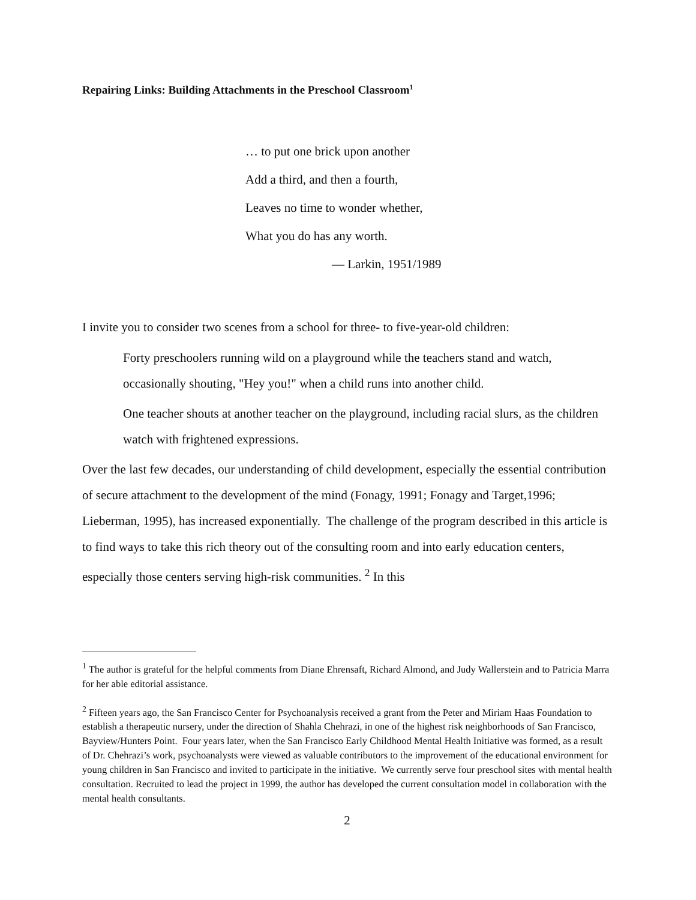Repairing Links: Building Attachments in the Preschool Classroom<sup>1</sup>
… to put one brick upon another
Add a third, and then a fourth,
Leaves no time to wonder whether,
What you do has any worth.
— Larkin, 1951/1989
I invite you to consider two scenes from a school for three- to five-year-old children:
Forty preschoolers running wild on a playground while the teachers stand and watch, occasionally shouting, "Hey you!" when a child runs into another child.
One teacher shouts at another teacher on the playground, including racial slurs, as the children watch with frightened expressions.
Over the last few decades, our understanding of child development, especially the essential contribution of secure attachment to the development of the mind (Fonagy, 1991; Fonagy and Target,1996; Lieberman, 1995), has increased exponentially. The challenge of the program described in this article is to find ways to take this rich theory out of the consulting room and into early education centers, especially those centers serving high-risk communities. <sup>2</sup> In this
<sup>1</sup> The author is grateful for the helpful comments from Diane Ehrensaft, Richard Almond, and Judy Wallerstein and to Patricia Marra for her able editorial assistance.
<sup>2</sup> Fifteen years ago, the San Francisco Center for Psychoanalysis received a grant from the Peter and Miriam Haas Foundation to establish a therapeutic nursery, under the direction of Shahla Chehrazi, in one of the highest risk neighborhoods of San Francisco, Bayview/Hunters Point. Four years later, when the San Francisco Early Childhood Mental Health Initiative was formed, as a result of Dr. Chehrazi’s work, psychoanalysts were viewed as valuable contributors to the improvement of the educational environment for young children in San Francisco and invited to participate in the initiative. We currently serve four preschool sites with mental health consultation. Recruited to lead the project in 1999, the author has developed the current consultation model in collaboration with the mental health consultants.
2